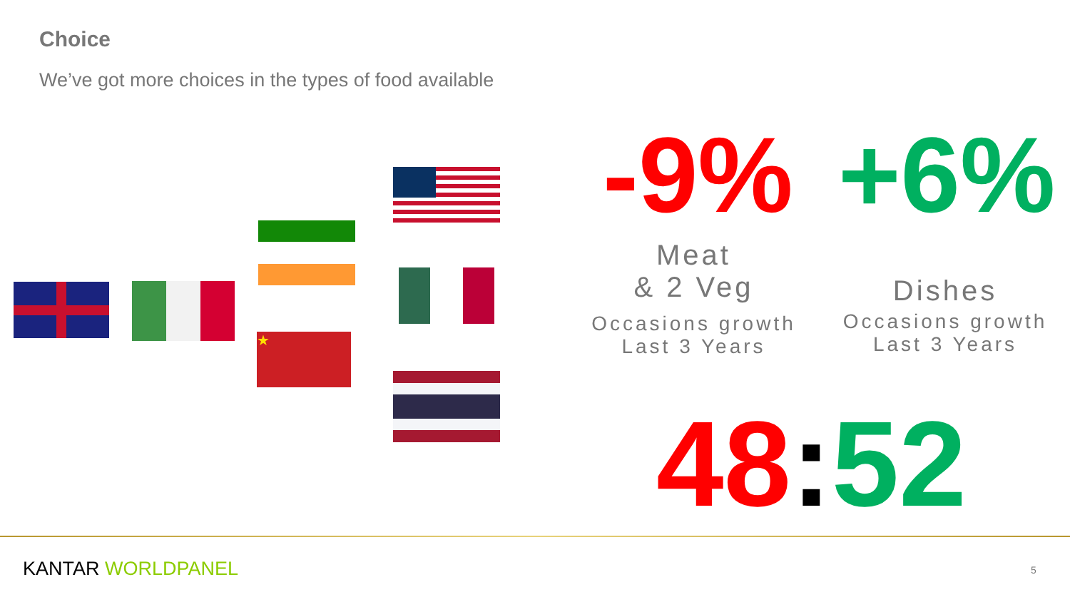Choice
We’ve got more choices in the types of food available
★
-9% +6%
Meat
& 2 Veg
Occasions growth
Last 3 Years
Dishes
Occasions growth
Last 3 Years
48: 52
KANTAR WORLDPANEL 5